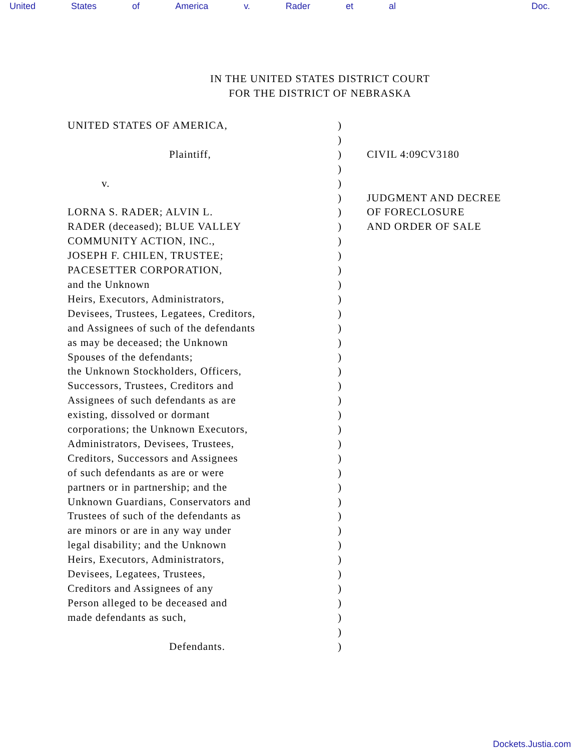United States of America v. Rader et al Doc.
IN THE UNITED STATES DISTRICT COURT
FOR THE DISTRICT OF NEBRASKA
UNITED STATES OF AMERICA,
Plaintiff,
v.
LORNA S. RADER; ALVIN L.
RADER (deceased); BLUE VALLEY
COMMUNITY ACTION, INC.,
JOSEPH F. CHILEN, TRUSTEE;
PACESETTER CORPORATION,
and the Unknown
Heirs, Executors, Administrators,
Devisees, Trustees, Legatees, Creditors,
and Assignees of such of the defendants
as may be deceased; the Unknown
Spouses of the defendants;
the Unknown Stockholders, Officers,
Successors, Trustees, Creditors and
Assignees of such defendants as are
existing, dissolved or dormant
corporations; the Unknown Executors,
Administrators, Devisees, Trustees,
Creditors, Successors and Assignees
of such defendants as are or were
partners or in partnership; and the
Unknown Guardians, Conservators and
Trustees of such of the defendants as
are minors or are in any way under
legal disability; and the Unknown
Heirs, Executors, Administrators,
Devisees, Legatees, Trustees,
Creditors and Assignees of any
Person alleged to be deceased and
made defendants as such,
Defendants.
)
)
)
)
)
)
)
)
)
)
)
)
)
)
)
)
)
)
)
)
)
)
)
)
)
)
)
)
)
)
)
)
)
)
)
)
)
CIVIL 4:09CV3180
JUDGMENT AND DECREE
OF FORECLOSURE
AND ORDER OF SALE
Dockets.Justia.com